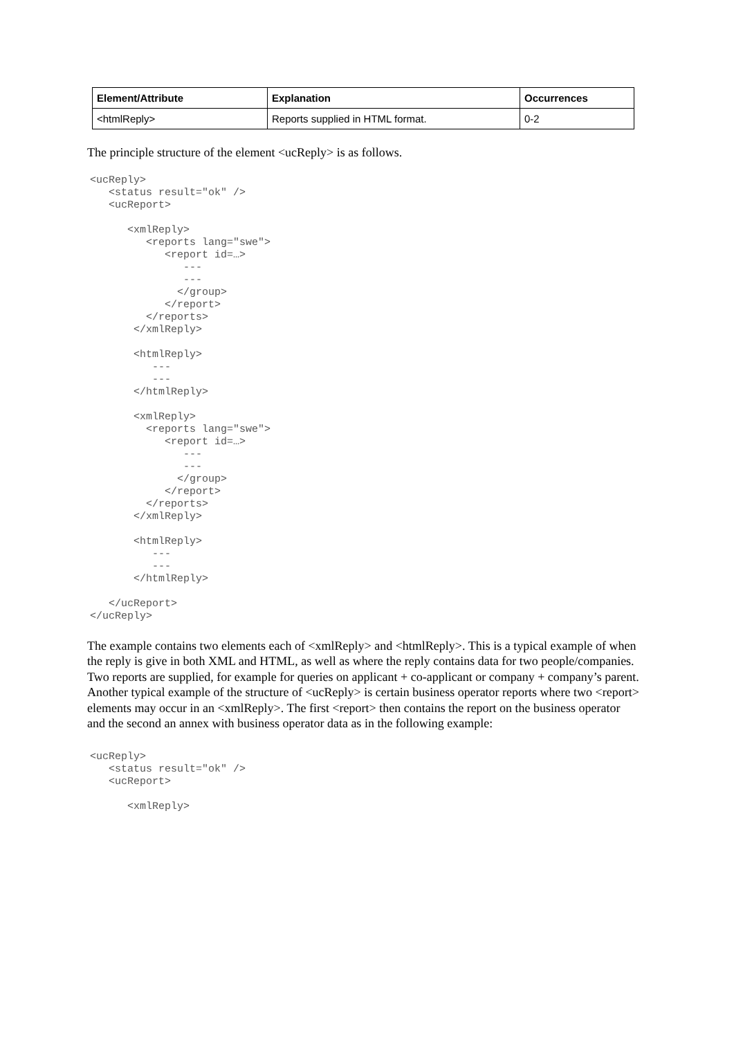| Element/Attribute | Explanation | Occurrences |
| --- | --- | --- |
| <htmlReply> | Reports supplied in HTML format. | 0-2 |
The principle structure of the element <ucReply> is as follows.
<ucReply>
   <status result="ok" />
   <ucReport>

      <xmlReply>
         <reports lang="swe">
            <report id=…>
               ---
               ---
              </group>
            </report>
         </reports>
       </xmlReply>

       <htmlReply>
          ---
          ---
       </htmlReply>

       <xmlReply>
         <reports lang="swe">
            <report id=…>
               ---
               ---
              </group>
            </report>
         </reports>
       </xmlReply>

       <htmlReply>
          ---
          ---
       </htmlReply>

   </ucReport>
</ucReply>
The example contains two elements each of <xmlReply> and <htmlReply>. This is a typical example of when the reply is give in both XML and HTML, as well as where the reply contains data for two people/companies. Two reports are supplied, for example for queries on applicant + co-applicant or company + company’s parent.
Another typical example of the structure of <ucReply> is certain business operator reports where two <report> elements may occur in an <xmlReply>. The first <report> then contains the report on the business operator and the second an annex with business operator data as in the following example:
<ucReply>
   <status result="ok" />
   <ucReport>

      <xmlReply>